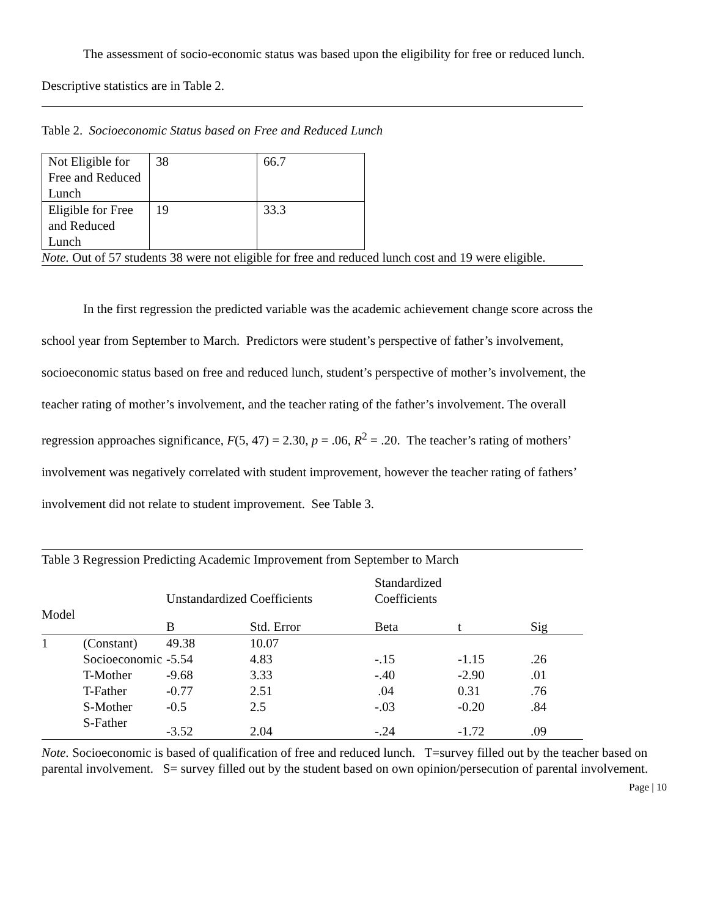The assessment of socio-economic status was based upon the eligibility for free or reduced lunch.
Descriptive statistics are in Table 2.
Table 2. Socioeconomic Status based on Free and Reduced Lunch
| Not Eligible for Free and Reduced Lunch | 38 | 66.7 |
| Eligible for Free and Reduced Lunch | 19 | 33.3 |
Note. Out of 57 students 38 were not eligible for free and reduced lunch cost and 19 were eligible.
In the first regression the predicted variable was the academic achievement change score across the
school year from September to March. Predictors were student’s perspective of father’s involvement,
socioeconomic status based on free and reduced lunch, student’s perspective of mother’s involvement, the
teacher rating of mother’s involvement, and the teacher rating of the father’s involvement. The overall
regression approaches significance, F(5, 47) = 2.30, p = .06, R<sup>2</sup> = .20. The teacher’s rating of mothers’
involvement was negatively correlated with student improvement, however the teacher rating of fathers’
involvement did not relate to student improvement. See Table 3.
Table 3 Regression Predicting Academic Improvement from September to March
| | | Unstandardized Coefficients | | Standardized Coefficients | | |
| --- | --- | --- | --- | --- | --- | --- |
| Model | | B | Std. Error | Beta | t | Sig |
| 1 | (Constant) | 49.38 | 10.07 | | | |
| | Socioeconomic | -5.54 | 4.83 | -.15 | -1.15 | .26 |
| | T-Mother | -9.68 | 3.33 | -.40 | -2.90 | .01 |
| | T-Father | -0.77 | 2.51 | .04 | 0.31 | .76 |
| | S-Mother | -0.5 | 2.5 | -.03 | -0.20 | .84 |
| | S-Father | -3.52 | 2.04 | -.24 | -1.72 | .09 |
Note. Socioeconomic is based of qualification of free and reduced lunch. T=survey filled out by the teacher based on parental involvement. S= survey filled out by the student based on own opinion/persecution of parental involvement.
Page | 10